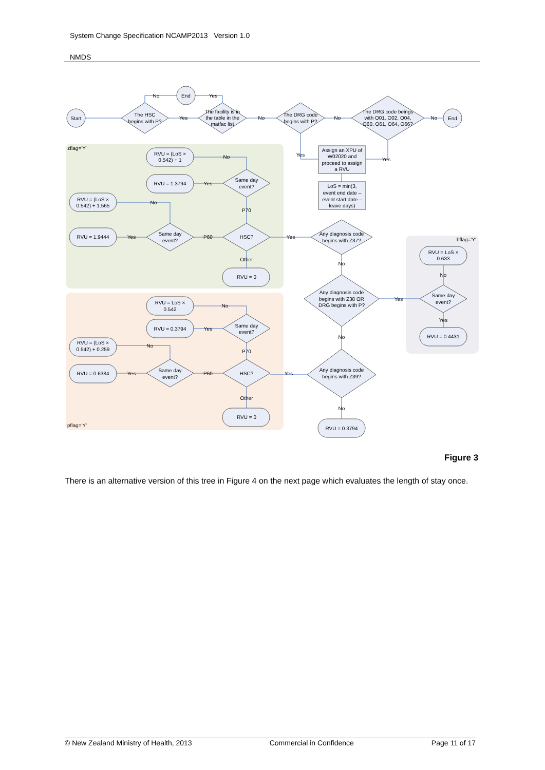System Change Specification NCAMP2013 Version 1.0
NMDS
Start
End
End
The HSC
begins with P?
The facility is in
the table in the
matfac list
The DRG code
begins with P?
The DRG code beings
with O01, O02, O04,
O60, O61, O64, O66?
No
Yes
Yes
No
No
No
Yes
Yes
Assign an XPU of
W02020 and
proceed to assign
a RVU
LoS = min(3,
event end date –
event start date –
leave days)
zflag='Y'
bflag='Y'
pflag='Y'
Any diagnosis code
begins with Z37?
Yes
No
Any diagnosis code
begins with Z38 OR
DRG begins with P?
Yes
No
Any diagnosis code
begins with Z39?
Yes
No
RVU = 0.3794
RVU = (LoS ×
0.542) + 1
No
RVU = 1.3794
Yes
Same day
event?
RVU = (LoS ×
0.542) + 1.565
No
P70
RVU = 1.9444
Yes
Same day
event?
P60
HSC?
Other
RVU = 0
RVU = LoS ×
0.542
No
RVU = 0.3794
Yes
Same day
event?
RVU = (LoS ×
0.542) + 0.259
No
P70
RVU = 0.6384
Yes
Same day
event?
P60
HSC?
Other
RVU = 0
RVU = LoS ×
0.633
No
Same day
event?
Yes
RVU = 0.4431
Figure 3
There is an alternative version of this tree in Figure 4 on the next page which evaluates the length of stay once.
© New Zealand Ministry of Health, 2013 Commercial in Confidence Page 11 of 17